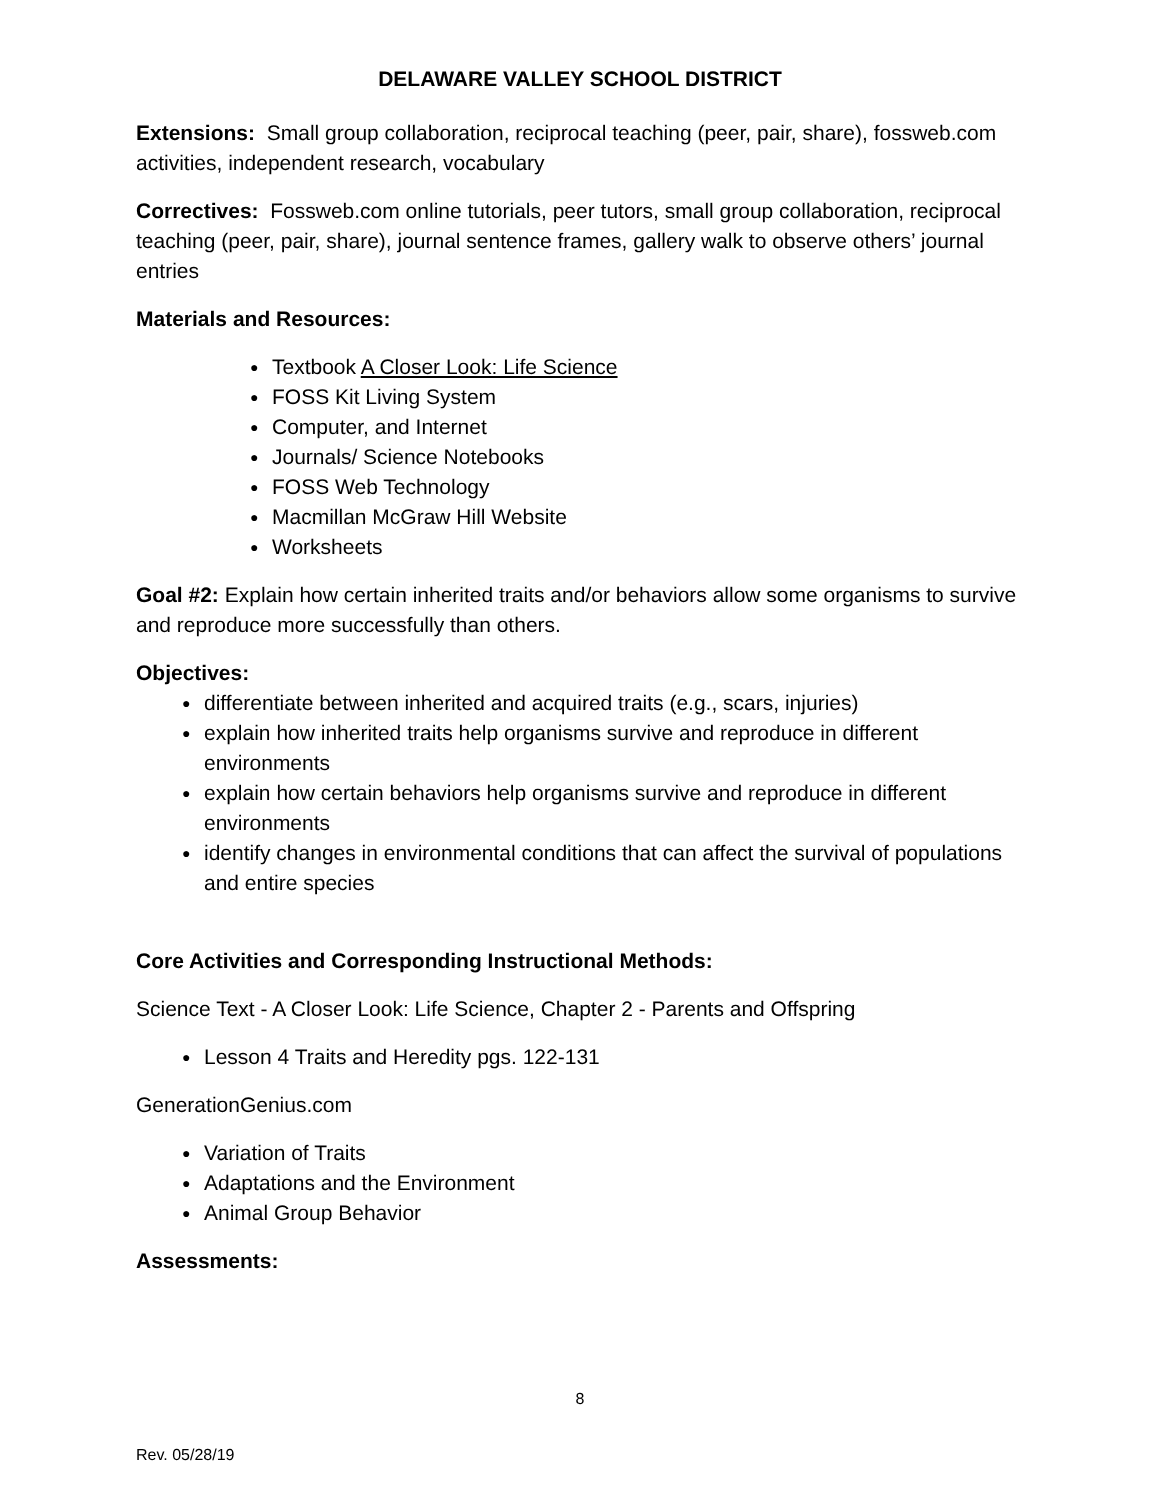DELAWARE VALLEY SCHOOL DISTRICT
Extensions: Small group collaboration, reciprocal teaching (peer, pair, share), fossweb.com activities, independent research, vocabulary
Correctives: Fossweb.com online tutorials, peer tutors, small group collaboration, reciprocal teaching (peer, pair, share), journal sentence frames, gallery walk to observe others’ journal entries
Materials and Resources:
● Textbook A Closer Look: Life Science
● FOSS Kit Living System
● Computer, and Internet
● Journals/ Science Notebooks
● FOSS Web Technology
● Macmillan McGraw Hill Website
● Worksheets
Goal #2: Explain how certain inherited traits and/or behaviors allow some organisms to survive and reproduce more successfully than others.
Objectives:
● differentiate between inherited and acquired traits (e.g., scars, injuries)
● explain how inherited traits help organisms survive and reproduce in different environments
● explain how certain behaviors help organisms survive and reproduce in different environments
● identify changes in environmental conditions that can affect the survival of populations and entire species
Core Activities and Corresponding Instructional Methods:
Science Text - A Closer Look: Life Science, Chapter 2 - Parents and Offspring
● Lesson 4 Traits and Heredity pgs. 122-131
GenerationGenius.com
● Variation of Traits
● Adaptations and the Environment
● Animal Group Behavior
Assessments:
8
Rev. 05/28/19